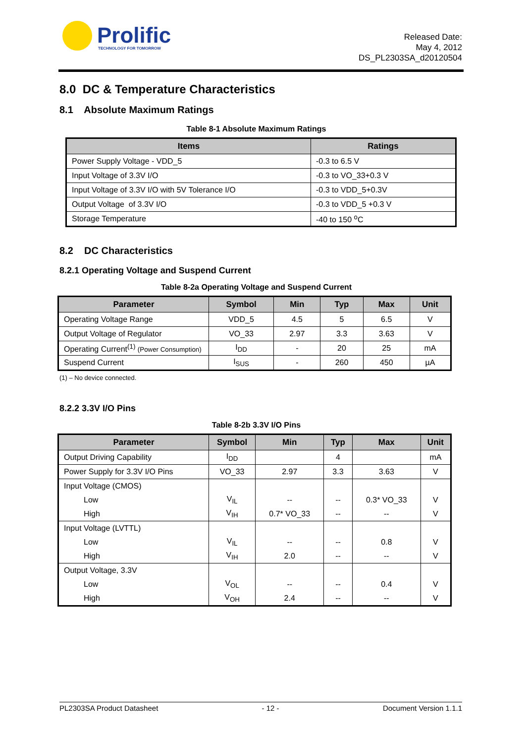Prolific TECHNOLOGY FOR TOMORROW
Released Date:
May 4, 2012
DS_PL2303SA_d20120504
8.0 DC & Temperature Characteristics
8.1 Absolute Maximum Ratings
Table 8-1 Absolute Maximum Ratings
| Items | Ratings |
| --- | --- |
| Power Supply Voltage - VDD_5 | -0.3 to 6.5 V |
| Input Voltage of 3.3V I/O | -0.3 to VO_33+0.3 V |
| Input Voltage of 3.3V I/O with 5V Tolerance I/O | -0.3 to VDD_5+0.3V |
| Output Voltage of 3.3V I/O | -0.3 to VDD_5 +0.3 V |
| Storage Temperature | -40 to 150 <sup>o</sup>C |
8.2 DC Characteristics
8.2.1 Operating Voltage and Suspend Current
Table 8-2a Operating Voltage and Suspend Current
| Parameter | Symbol | Min | Typ | Max | Unit |
| --- | --- | --- | --- | --- | --- |
| Operating Voltage Range | VDD_5 | 4.5 | 5 | 6.5 | V |
| Output Voltage of Regulator | VO_33 | 2.97 | 3.3 | 3.63 | V |
| Operating Current<sup>(1)</sup> (Power Consumption) | I<sub>DD</sub> | - | 20 | 25 | mA |
| Suspend Current | I<sub>SUS</sub> | - | 260 | 450 | µA |
(1) – No device connected.
8.2.2 3.3V I/O Pins
Table 8-2b 3.3V I/O Pins
| Parameter | Symbol | Min | Typ | Max | Unit |
| --- | --- | --- | --- | --- | --- |
| Output Driving Capability | I<sub>DD</sub> | | 4 | | mA |
| Power Supply for 3.3V I/O Pins | VO_33 | 2.97 | 3.3 | 3.63 | V |
| Input Voltage (CMOS) | | | | | |
| Low | V<sub>IL</sub> | -- | -- | 0.3* VO_33 | V |
| High | V<sub>IH</sub> | 0.7* VO_33 | -- | -- | V |
| Input Voltage (LVTTL) | | | | | |
| Low | V<sub>IL</sub> | -- | -- | 0.8 | V |
| High | V<sub>IH</sub> | 2.0 | -- | -- | V |
| Output Voltage, 3.3V | | | | | |
| Low | V<sub>OL</sub> | -- | -- | 0.4 | V |
| High | V<sub>OH</sub> | 2.4 | -- | -- | V |
PL2303SA Product Datasheet - 12 - Document Version 1.1.1